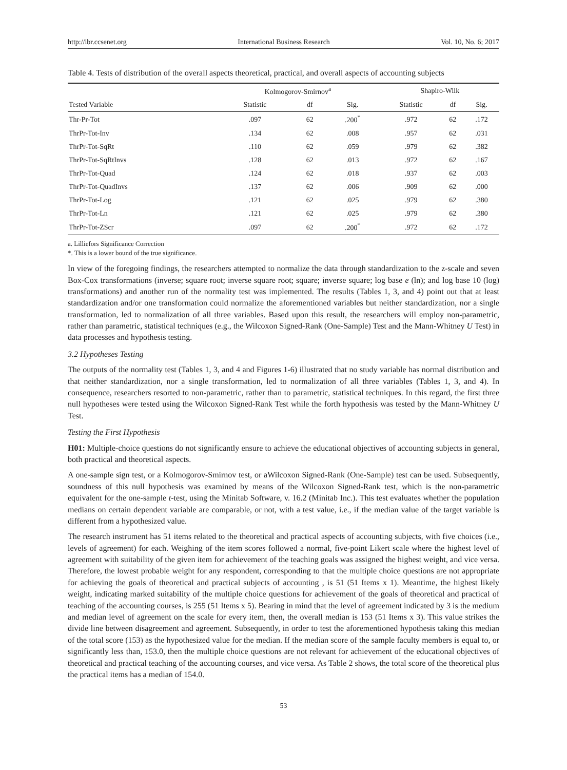http://ibr.ccsenet.org International Business Research Vol. 10, No. 6; 2017
Table 4. Tests of distribution of the overall aspects theoretical, practical, and overall aspects of accounting subjects
| | Kolmogorov-Smirnov<sup>a</sup> | | | Shapiro-Wilk | | |
| --- | --- | --- | --- | --- | --- | --- |
| Tested Variable | Statistic | df | Sig. | Statistic | df | Sig. |
| Thr-Pr-Tot | .097 | 62 | .200<sup>*</sup> | .972 | 62 | .172 |
| ThrPr-Tot-Inv | .134 | 62 | .008 | .957 | 62 | .031 |
| ThrPr-Tot-SqRt | .110 | 62 | .059 | .979 | 62 | .382 |
| ThrPr-Tot-SqRtInvs | .128 | 62 | .013 | .972 | 62 | .167 |
| ThrPr-Tot-Quad | .124 | 62 | .018 | .937 | 62 | .003 |
| ThrPr-Tot-QuadInvs | .137 | 62 | .006 | .909 | 62 | .000 |
| ThrPr-Tot-Log | .121 | 62 | .025 | .979 | 62 | .380 |
| ThrPr-Tot-Ln | .121 | 62 | .025 | .979 | 62 | .380 |
| ThrPr-Tot-ZScr | .097 | 62 | .200<sup>*</sup> | .972 | 62 | .172 |
a. Lilliefors Significance Correction
*. This is a lower bound of the true significance.
In view of the foregoing findings, the researchers attempted to normalize the data through standardization to the z-scale and seven Box-Cox transformations (inverse; square root; inverse square root; square; inverse square; log base e (ln); and log base 10 (log) transformations) and another run of the normality test was implemented. The results (Tables 1, 3, and 4) point out that at least standardization and/or one transformation could normalize the aforementioned variables but neither standardization, nor a single transformation, led to normalization of all three variables. Based upon this result, the researchers will employ non-parametric, rather than parametric, statistical techniques (e.g., the Wilcoxon Signed-Rank (One-Sample) Test and the Mann-Whitney U Test) in data processes and hypothesis testing.
3.2 Hypotheses Testing
The outputs of the normality test (Tables 1, 3, and 4 and Figures 1-6) illustrated that no study variable has normal distribution and that neither standardization, nor a single transformation, led to normalization of all three variables (Tables 1, 3, and 4). In consequence, researchers resorted to non-parametric, rather than to parametric, statistical techniques. In this regard, the first three null hypotheses were tested using the Wilcoxon Signed-Rank Test while the forth hypothesis was tested by the Mann-Whitney U Test.
Testing the First Hypothesis
H01: Multiple-choice questions do not significantly ensure to achieve the educational objectives of accounting subjects in general, both practical and theoretical aspects.
A one-sample sign test, or a Kolmogorov-Smirnov test, or aWilcoxon Signed-Rank (One-Sample) test can be used. Subsequently, soundness of this null hypothesis was examined by means of the Wilcoxon Signed-Rank test, which is the non-parametric equivalent for the one-sample t-test, using the Minitab Software, v. 16.2 (Minitab Inc.). This test evaluates whether the population medians on certain dependent variable are comparable, or not, with a test value, i.e., if the median value of the target variable is different from a hypothesized value.
The research instrument has 51 items related to the theoretical and practical aspects of accounting subjects, with five choices (i.e., levels of agreement) for each. Weighing of the item scores followed a normal, five-point Likert scale where the highest level of agreement with suitability of the given item for achievement of the teaching goals was assigned the highest weight, and vice versa. Therefore, the lowest probable weight for any respondent, corresponding to that the multiple choice questions are not appropriate for achieving the goals of theoretical and practical subjects of accounting , is 51 (51 Items x 1). Meantime, the highest likely weight, indicating marked suitability of the multiple choice questions for achievement of the goals of theoretical and practical of teaching of the accounting courses, is 255 (51 Items x 5). Bearing in mind that the level of agreement indicated by 3 is the medium and median level of agreement on the scale for every item, then, the overall median is 153 (51 Items x 3). This value strikes the divide line between disagreement and agreement. Subsequently, in order to test the aforementioned hypothesis taking this median of the total score (153) as the hypothesized value for the median. If the median score of the sample faculty members is equal to, or significantly less than, 153.0, then the multiple choice questions are not relevant for achievement of the educational objectives of theoretical and practical teaching of the accounting courses, and vice versa. As Table 2 shows, the total score of the theoretical plus the practical items has a median of 154.0.
53